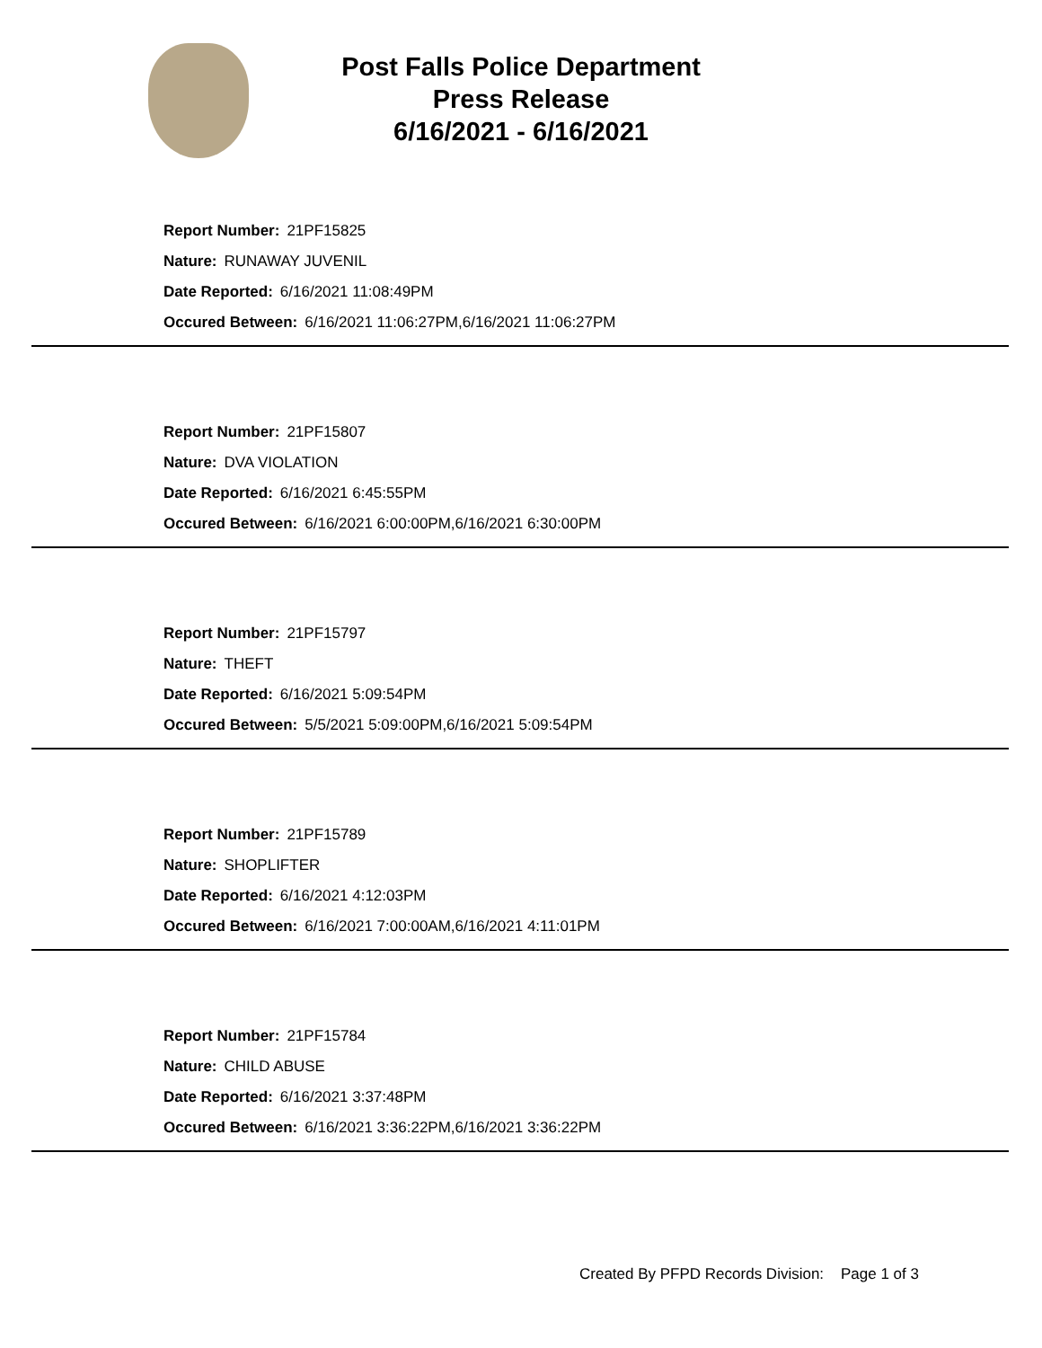Post Falls Police Department
Press Release
6/16/2021 - 6/16/2021
Report Number: 21PF15825
Nature: RUNAWAY JUVENIL
Date Reported: 6/16/2021 11:08:49PM
Occured Between: 6/16/2021 11:06:27PM,6/16/2021 11:06:27PM
Report Number: 21PF15807
Nature: DVA VIOLATION
Date Reported: 6/16/2021 6:45:55PM
Occured Between: 6/16/2021 6:00:00PM,6/16/2021 6:30:00PM
Report Number: 21PF15797
Nature: THEFT
Date Reported: 6/16/2021 5:09:54PM
Occured Between: 5/5/2021 5:09:00PM,6/16/2021 5:09:54PM
Report Number: 21PF15789
Nature: SHOPLIFTER
Date Reported: 6/16/2021 4:12:03PM
Occured Between: 6/16/2021 7:00:00AM,6/16/2021 4:11:01PM
Report Number: 21PF15784
Nature: CHILD ABUSE
Date Reported: 6/16/2021 3:37:48PM
Occured Between: 6/16/2021 3:36:22PM,6/16/2021 3:36:22PM
Created By PFPD Records Division: Page 1 of 3